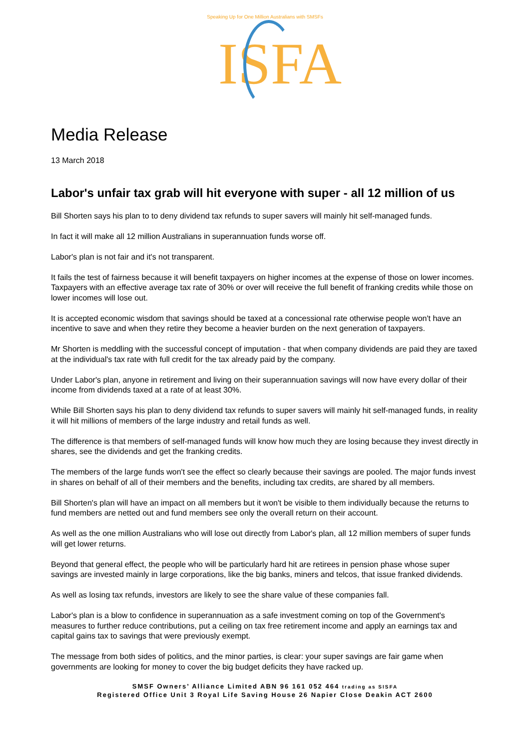Speaking Up for One Million Australians with SMSFs
ISFA
Media Release
13 March 2018
Labor's unfair tax grab will hit everyone with super - all 12 million of us
Bill Shorten says his plan to to deny dividend tax refunds to super savers will mainly hit self-managed funds.
In fact it will make all 12 million Australians in superannuation funds worse off.
Labor's plan is not fair and it's not transparent.
It fails the test of fairness because it will benefit taxpayers on higher incomes at the expense of those on lower incomes. Taxpayers with an effective average tax rate of 30% or over will receive the full benefit of franking credits while those on lower incomes will lose out.
It is accepted economic wisdom that savings should be taxed at a concessional rate otherwise people won't have an incentive to save and when they retire they become a heavier burden on the next generation of taxpayers.
Mr Shorten is meddling with the successful concept of imputation - that when company dividends are paid they are taxed at the individual's tax rate with full credit for the tax already paid by the company.
Under Labor's plan, anyone in retirement and living on their superannuation savings will now have every dollar of their income from dividends taxed at a rate of at least 30%.
While Bill Shorten says his plan to deny dividend tax refunds to super savers will mainly hit self-managed funds, in reality it will hit millions of members of the large industry and retail funds as well.
The difference is that members of self-managed funds will know how much they are losing because they invest directly in shares, see the dividends and get the franking credits.
The members of the large funds won't see the effect so clearly because their savings are pooled. The major funds invest in shares on behalf of all of their members and the benefits, including tax credits, are shared by all members.
Bill Shorten's plan will have an impact on all members but it won't be visible to them individually because the returns to fund members are netted out and fund members see only the overall return on their account.
As well as the one million Australians who will lose out directly from Labor's plan, all 12 million members of super funds will get lower returns.
Beyond that general effect, the people who will be particularly hard hit are retirees in pension phase whose super savings are invested mainly in large corporations, like the big banks, miners and telcos, that issue franked dividends.
As well as losing tax refunds, investors are likely to see the share value of these companies fall.
Labor's plan is a blow to confidence in superannuation as a safe investment coming on top of the Government's measures to further reduce contributions, put a ceiling on tax free retirement income and apply an earnings tax and capital gains tax to savings that were previously exempt.
The message from both sides of politics, and the minor parties, is clear: your super savings are fair game when governments are looking for money to cover the big budget deficits they have racked up.
SMSF Owners’ Alliance Limited ABN 96 161 052 464 trading as SISFA
Registered Office Unit 3 Royal Life Saving House 26 Napier Close Deakin ACT 2600